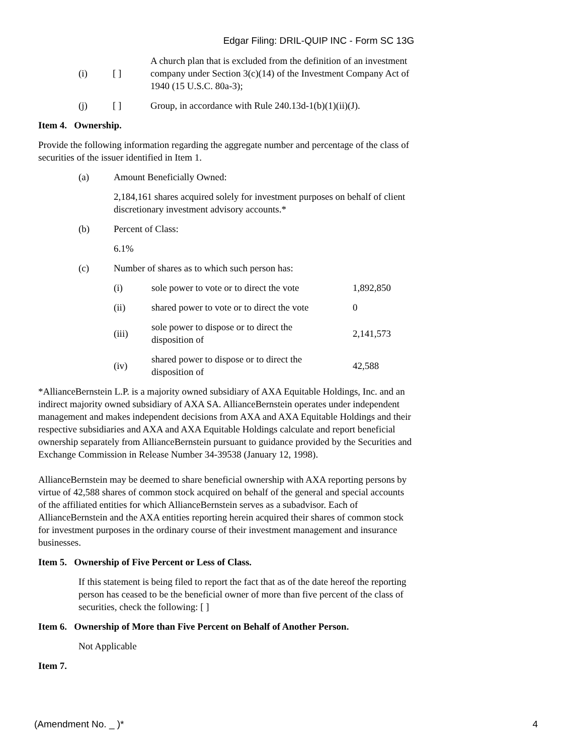Edgar Filing: DRIL-QUIP INC - Form SC 13G
| (i) | [ ] | A church plan that is excluded from the definition of an investment company under Section 3(c)(14) of the Investment Company Act of 1940 (15 U.S.C. 80a-3); |
| (j) | [ ] | Group, in accordance with Rule 240.13d-1(b)(1)(ii)(J). |
Item 4. Ownership.
Provide the following information regarding the aggregate number and percentage of the class of securities of the issuer identified in Item 1.
| (a) | Amount Beneficially Owned: |
| | 2,184,161 shares acquired solely for investment purposes on behalf of client discretionary investment advisory accounts.* |
| (b) | Percent of Class: |
| | 6.1% |
| (c) | Number of shares as to which such person has: |
| (i) | sole power to vote or to direct the vote | 1,892,850 |
| (ii) | shared power to vote or to direct the vote | 0 |
| (iii) | sole power to dispose or to direct the disposition of | 2,141,573 |
| (iv) | shared power to dispose or to direct the disposition of | 42,588 |
*AllianceBernstein L.P. is a majority owned subsidiary of AXA Equitable Holdings, Inc. and an indirect majority owned subsidiary of AXA SA. AllianceBernstein operates under independent management and makes independent decisions from AXA and AXA Equitable Holdings and their respective subsidiaries and AXA and AXA Equitable Holdings calculate and report beneficial ownership separately from AllianceBernstein pursuant to guidance provided by the Securities and Exchange Commission in Release Number 34-39538 (January 12, 1998).
AllianceBernstein may be deemed to share beneficial ownership with AXA reporting persons by virtue of 42,588 shares of common stock acquired on behalf of the general and special accounts of the affiliated entities for which AllianceBernstein serves as a subadvisor. Each of AllianceBernstein and the AXA entities reporting herein acquired their shares of common stock for investment purposes in the ordinary course of their investment management and insurance businesses.
Item 5. Ownership of Five Percent or Less of Class.
If this statement is being filed to report the fact that as of the date hereof the reporting person has ceased to be the beneficial owner of more than five percent of the class of securities, check the following: [ ]
Item 6. Ownership of More than Five Percent on Behalf of Another Person.
Not Applicable
Item 7.
(Amendment No. _ )* 4